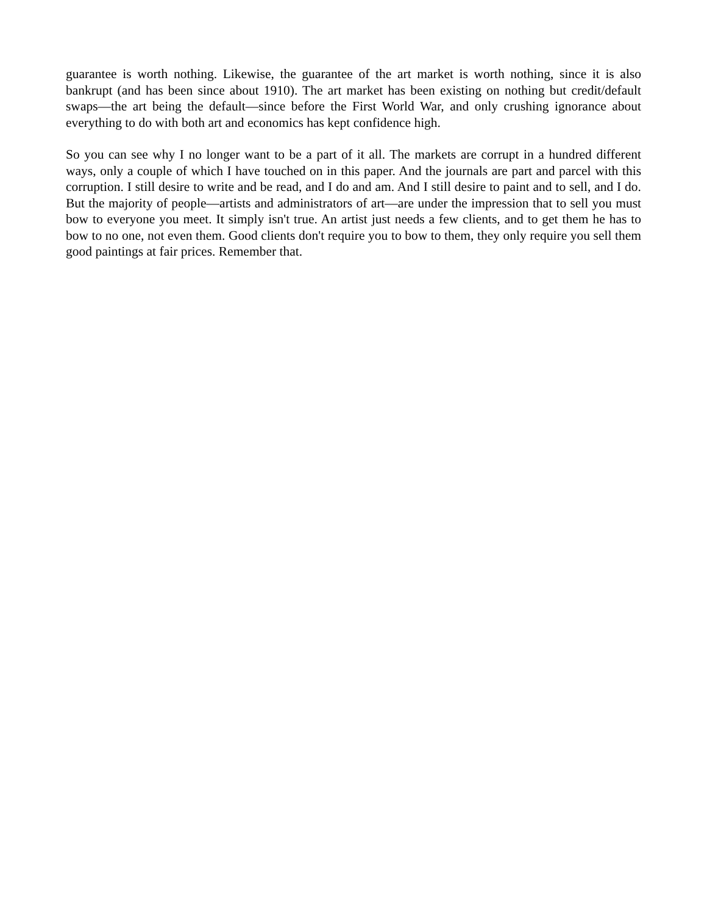guarantee is worth nothing. Likewise, the guarantee of the art market is worth nothing, since it is also bankrupt (and has been since about 1910). The art market has been existing on nothing but credit/default swaps—the art being the default—since before the First World War, and only crushing ignorance about everything to do with both art and economics has kept confidence high.
So you can see why I no longer want to be a part of it all. The markets are corrupt in a hundred different ways, only a couple of which I have touched on in this paper. And the journals are part and parcel with this corruption. I still desire to write and be read, and I do and am. And I still desire to paint and to sell, and I do. But the majority of people—artists and administrators of art—are under the impression that to sell you must bow to everyone you meet. It simply isn't true. An artist just needs a few clients, and to get them he has to bow to no one, not even them. Good clients don't require you to bow to them, they only require you sell them good paintings at fair prices. Remember that.